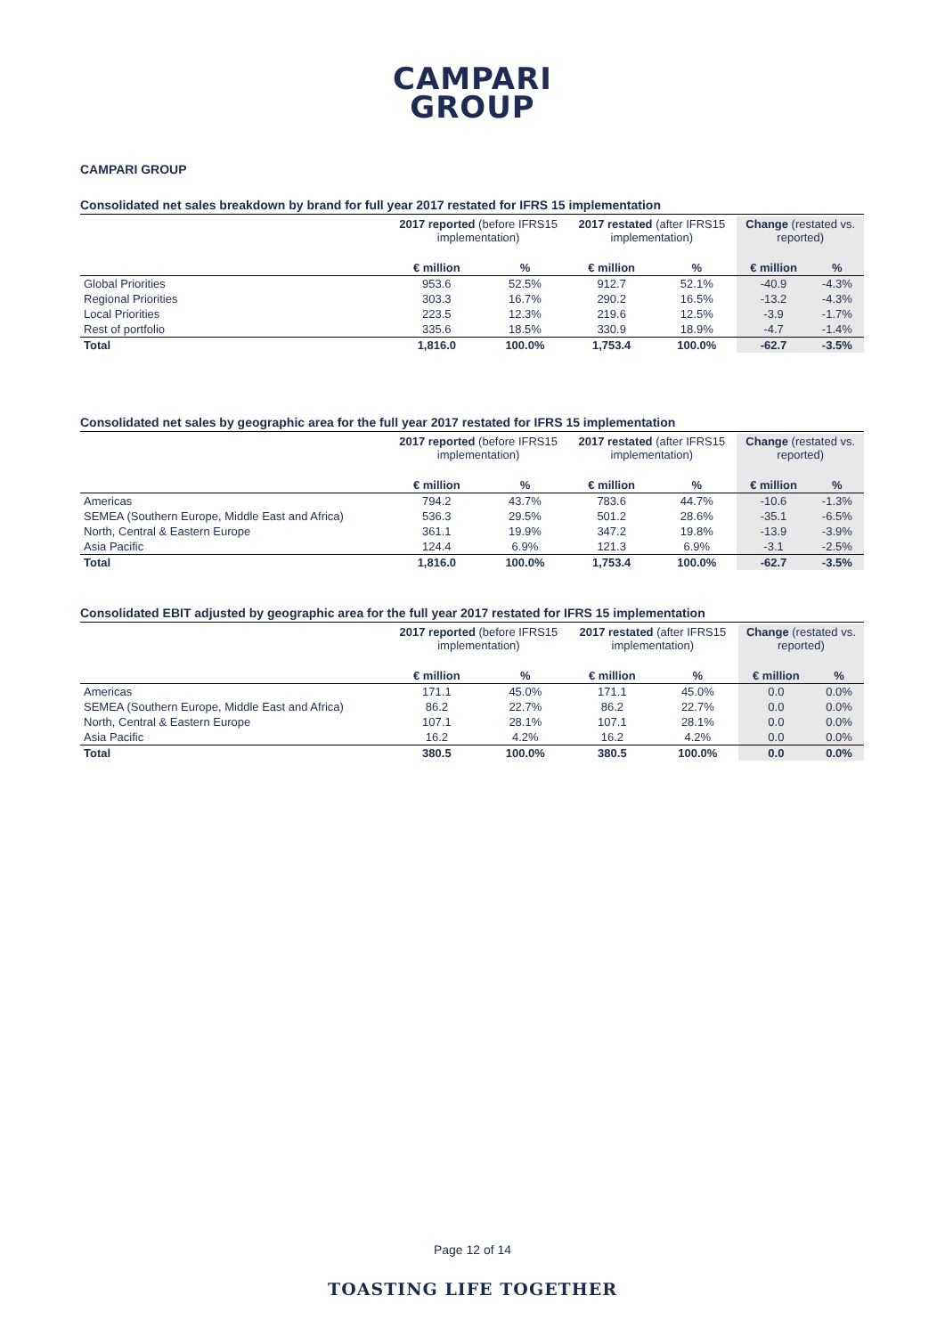CAMPARI
GROUP
CAMPARI GROUP
Consolidated net sales breakdown by brand for full year 2017 restated for IFRS 15 implementation
| | 2017 reported (before IFRS15 implementation) | | 2017 restated (after IFRS15 implementation) | | Change (restated vs. reported) | |
| --- | --- | --- | --- | --- | --- | --- |
| | € million | % | € million | % | € million | % |
| Global Priorities | 953.6 | 52.5% | 912.7 | 52.1% | -40.9 | -4.3% |
| Regional Priorities | 303.3 | 16.7% | 290.2 | 16.5% | -13.2 | -4.3% |
| Local Priorities | 223.5 | 12.3% | 219.6 | 12.5% | -3.9 | -1.7% |
| Rest of portfolio | 335.6 | 18.5% | 330.9 | 18.9% | -4.7 | -1.4% |
| Total | 1,816.0 | 100.0% | 1,753.4 | 100.0% | -62.7 | -3.5% |
Consolidated net sales by geographic area for the full year 2017 restated for IFRS 15 implementation
| | 2017 reported (before IFRS15 implementation) | | 2017 restated (after IFRS15 implementation) | | Change (restated vs. reported) | |
| --- | --- | --- | --- | --- | --- | --- |
| | € million | % | € million | % | € million | % |
| Americas | 794.2 | 43.7% | 783.6 | 44.7% | -10.6 | -1.3% |
| SEMEA (Southern Europe, Middle East and Africa) | 536.3 | 29.5% | 501.2 | 28.6% | -35.1 | -6.5% |
| North, Central & Eastern Europe | 361.1 | 19.9% | 347.2 | 19.8% | -13.9 | -3.9% |
| Asia Pacific | 124.4 | 6.9% | 121.3 | 6.9% | -3.1 | -2.5% |
| Total | 1,816.0 | 100.0% | 1,753.4 | 100.0% | -62.7 | -3.5% |
Consolidated EBIT adjusted by geographic area for the full year 2017 restated for IFRS 15 implementation
| | 2017 reported (before IFRS15 implementation) | | 2017 restated (after IFRS15 implementation) | | Change (restated vs. reported) | |
| --- | --- | --- | --- | --- | --- | --- |
| | € million | % | € million | % | € million | % |
| Americas | 171.1 | 45.0% | 171.1 | 45.0% | 0.0 | 0.0% |
| SEMEA (Southern Europe, Middle East and Africa) | 86.2 | 22.7% | 86.2 | 22.7% | 0.0 | 0.0% |
| North, Central & Eastern Europe | 107.1 | 28.1% | 107.1 | 28.1% | 0.0 | 0.0% |
| Asia Pacific | 16.2 | 4.2% | 16.2 | 4.2% | 0.0 | 0.0% |
| Total | 380.5 | 100.0% | 380.5 | 100.0% | 0.0 | 0.0% |
Page 12 of 14
TOASTING LIFE TOGETHER